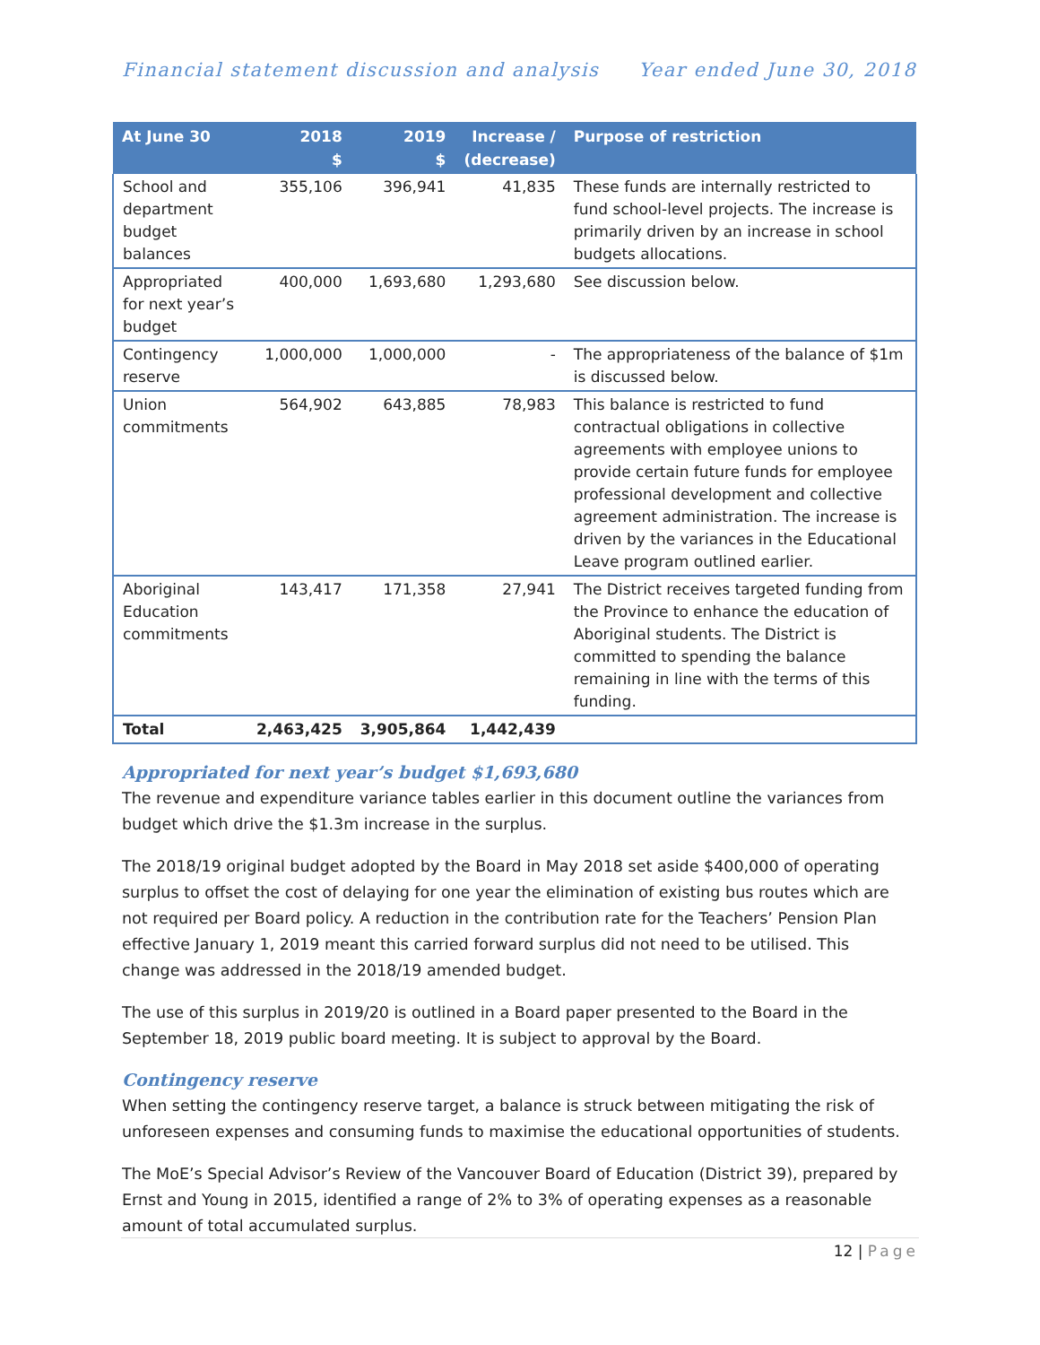Financial statement discussion and analysis Year ended June 30, 2018
| At June 30 | 2018 $ | 2019 $ | Increase / (decrease) | Purpose of restriction |
| --- | --- | --- | --- | --- |
| School and department budget balances | 355,106 | 396,941 | 41,835 | These funds are internally restricted to fund school-level projects. The increase is primarily driven by an increase in school budgets allocations. |
| Appropriated for next year’s budget | 400,000 | 1,693,680 | 1,293,680 | See discussion below. |
| Contingency reserve | 1,000,000 | 1,000,000 | - | The appropriateness of the balance of $1m is discussed below. |
| Union commitments | 564,902 | 643,885 | 78,983 | This balance is restricted to fund contractual obligations in collective agreements with employee unions to provide certain future funds for employee professional development and collective agreement administration. The increase is driven by the variances in the Educational Leave program outlined earlier. |
| Aboriginal Education commitments | 143,417 | 171,358 | 27,941 | The District receives targeted funding from the Province to enhance the education of Aboriginal students. The District is committed to spending the balance remaining in line with the terms of this funding. |
| Total | 2,463,425 | 3,905,864 | 1,442,439 | |
Appropriated for next year’s budget $1,693,680
The revenue and expenditure variance tables earlier in this document outline the variances from budget which drive the $1.3m increase in the surplus.
The 2018/19 original budget adopted by the Board in May 2018 set aside $400,000 of operating surplus to offset the cost of delaying for one year the elimination of existing bus routes which are not required per Board policy. A reduction in the contribution rate for the Teachers’ Pension Plan effective January 1, 2019 meant this carried forward surplus did not need to be utilised. This change was addressed in the 2018/19 amended budget.
The use of this surplus in 2019/20 is outlined in a Board paper presented to the Board in the September 18, 2019 public board meeting. It is subject to approval by the Board.
Contingency reserve
When setting the contingency reserve target, a balance is struck between mitigating the risk of unforeseen expenses and consuming funds to maximise the educational opportunities of students.
The MoE’s Special Advisor’s Review of the Vancouver Board of Education (District 39), prepared by Ernst and Young in 2015, identified a range of 2% to 3% of operating expenses as a reasonable amount of total accumulated surplus.
12 | Page